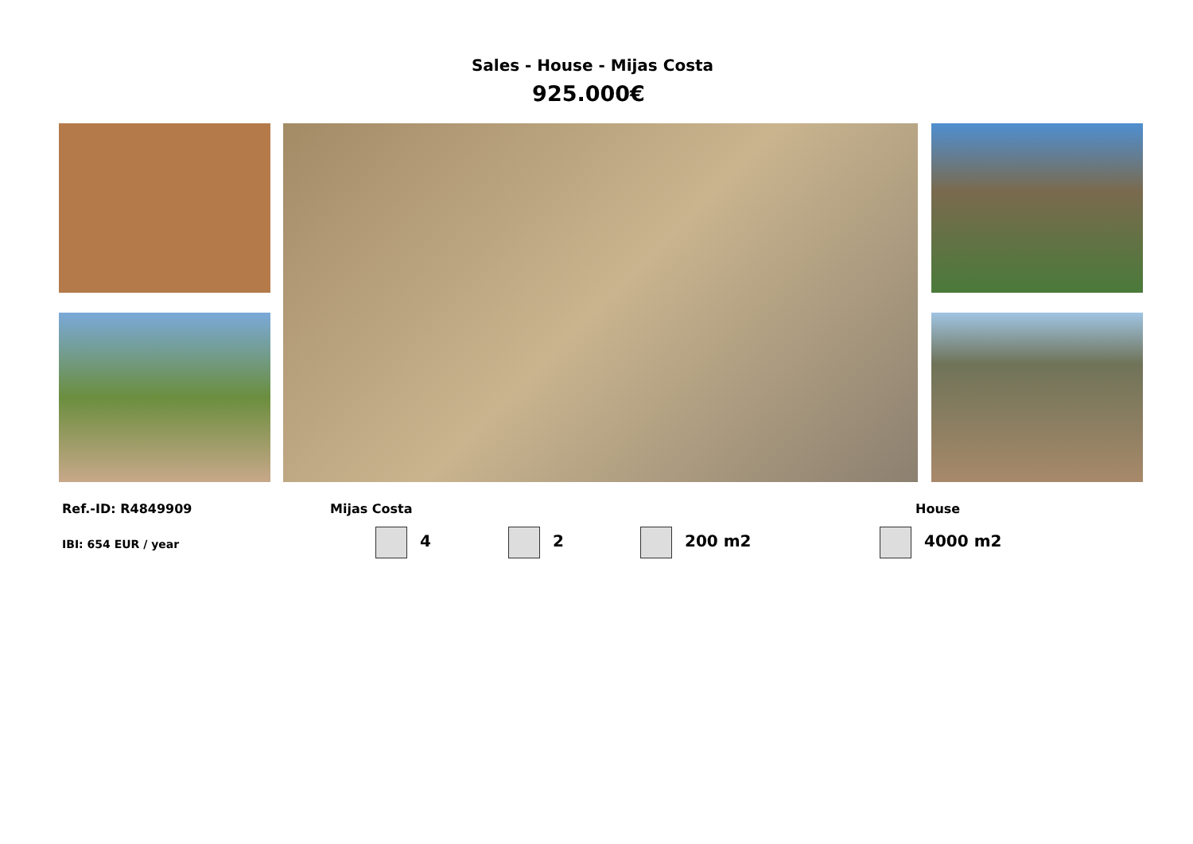Sales - House - Mijas Costa
925.000€
Ref.-ID: R4849909 Mijas Costa House
IBI: 654 EUR / year 4 2 200 m2 4000 m2